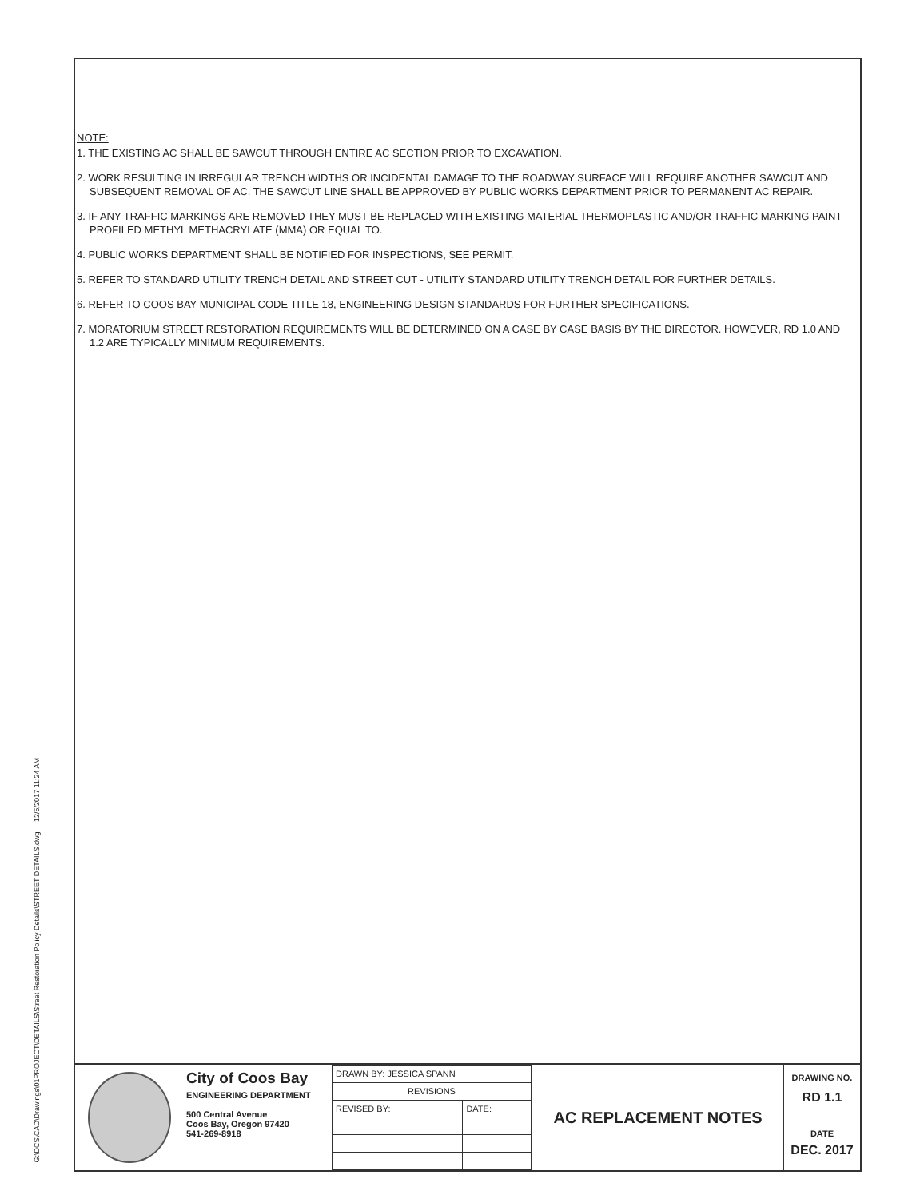G:\DCS\CAD\Drawings\01PROJECT\DETAILS\Street Restoration Policy Details\STREET DETAILS.dwg 12/5/2017 11:24 AM
NOTE:
1. THE EXISTING AC SHALL BE SAWCUT THROUGH ENTIRE AC SECTION PRIOR TO EXCAVATION.
2. WORK RESULTING IN IRREGULAR TRENCH WIDTHS OR INCIDENTAL DAMAGE TO THE ROADWAY SURFACE WILL REQUIRE ANOTHER SAWCUT AND SUBSEQUENT REMOVAL OF AC. THE SAWCUT LINE SHALL BE APPROVED BY PUBLIC WORKS DEPARTMENT PRIOR TO PERMANENT AC REPAIR.
3. IF ANY TRAFFIC MARKINGS ARE REMOVED THEY MUST BE REPLACED WITH EXISTING MATERIAL THERMOPLASTIC AND/OR TRAFFIC MARKING PAINT PROFILED METHYL METHACRYLATE (MMA) OR EQUAL TO.
4. PUBLIC WORKS DEPARTMENT SHALL BE NOTIFIED FOR INSPECTIONS, SEE PERMIT.
5. REFER TO STANDARD UTILITY TRENCH DETAIL AND STREET CUT - UTILITY STANDARD UTILITY TRENCH DETAIL FOR FURTHER DETAILS.
6. REFER TO COOS BAY MUNICIPAL CODE TITLE 18, ENGINEERING DESIGN STANDARDS FOR FURTHER SPECIFICATIONS.
7. MORATORIUM STREET RESTORATION REQUIREMENTS WILL BE DETERMINED ON A CASE BY CASE BASIS BY THE DIRECTOR. HOWEVER, RD 1.0 AND 1.2 ARE TYPICALLY MINIMUM REQUIREMENTS.
City of Coos Bay
ENGINEERING DEPARTMENT
500 Central Avenue
Coos Bay, Oregon 97420
541-269-8918
| DRAWN BY: JESSICA SPANN | |
| REVISIONS | |
| REVISED BY: | DATE: |
AC REPLACEMENT NOTES
DRAWING NO.
RD 1.1
DATE
DEC. 2017